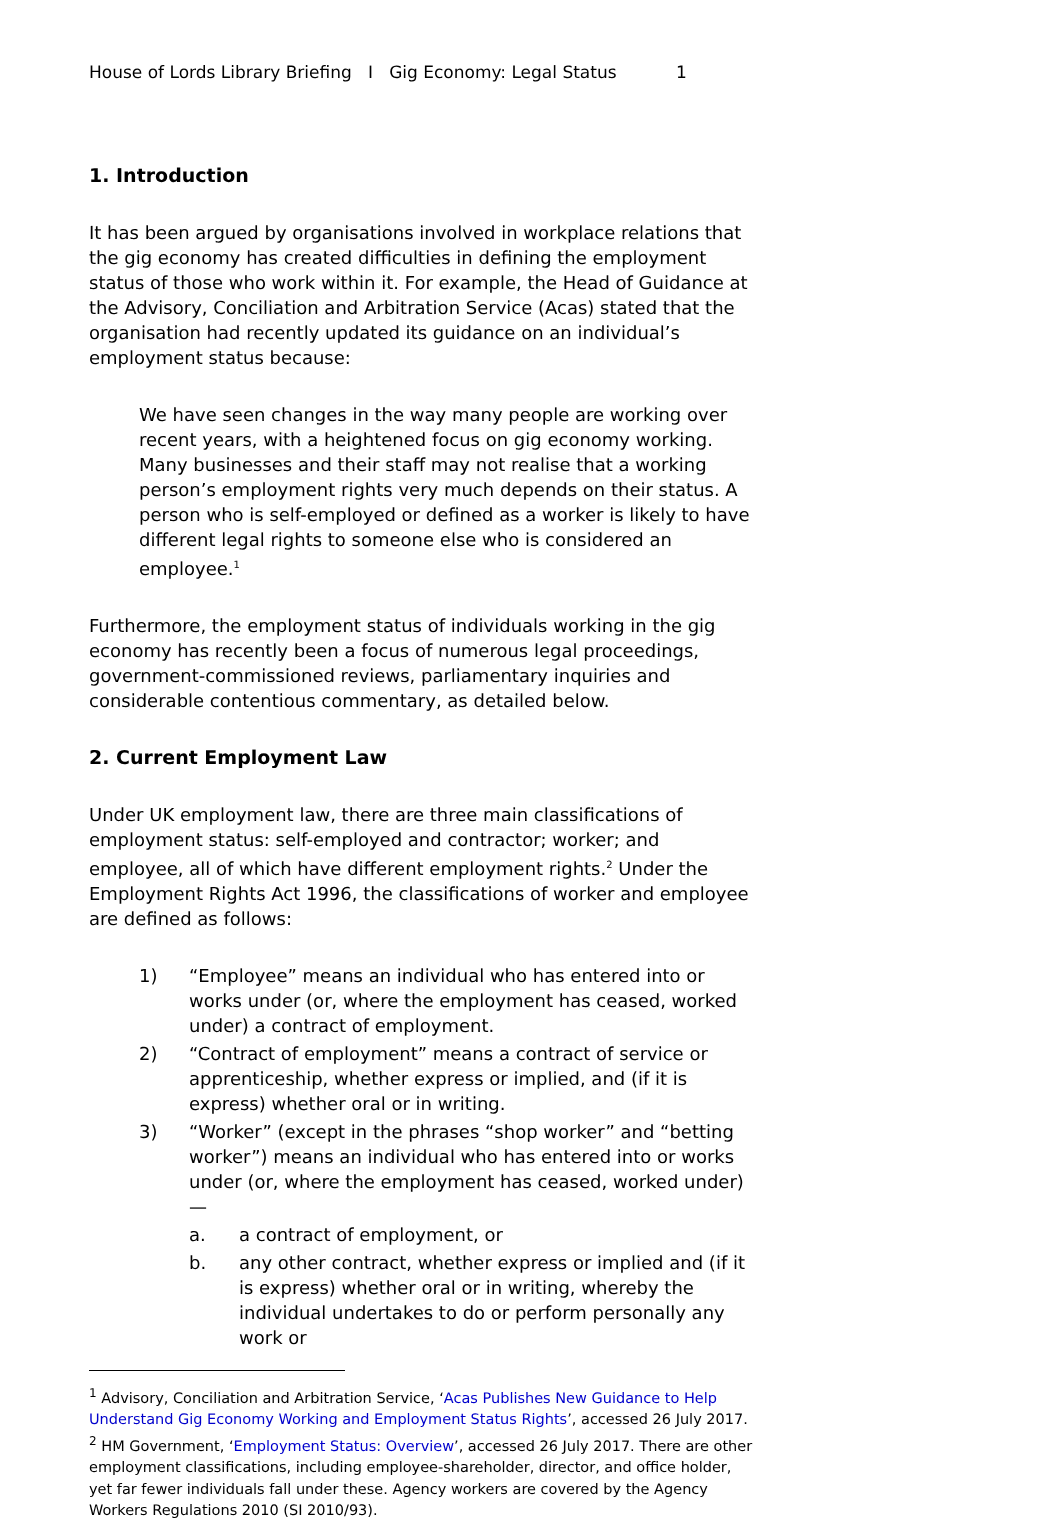House of Lords Library Briefing I Gig Economy: Legal Status 1
1. Introduction
It has been argued by organisations involved in workplace relations that the gig economy has created difficulties in defining the employment status of those who work within it. For example, the Head of Guidance at the Advisory, Conciliation and Arbitration Service (Acas) stated that the organisation had recently updated its guidance on an individual’s employment status because:
We have seen changes in the way many people are working over recent years, with a heightened focus on gig economy working. Many businesses and their staff may not realise that a working person’s employment rights very much depends on their status. A person who is self-employed or defined as a worker is likely to have different legal rights to someone else who is considered an employee.<sup>1</sup>
Furthermore, the employment status of individuals working in the gig economy has recently been a focus of numerous legal proceedings, government-commissioned reviews, parliamentary inquiries and considerable contentious commentary, as detailed below.
2. Current Employment Law
Under UK employment law, there are three main classifications of employment status: self-employed and contractor; worker; and employee, all of which have different employment rights.<sup>2</sup> Under the Employment Rights Act 1996, the classifications of worker and employee are defined as follows:
1) “Employee” means an individual who has entered into or works under (or, where the employment has ceased, worked under) a contract of employment.
2) “Contract of employment” means a contract of service or apprenticeship, whether express or implied, and (if it is express) whether oral or in writing.
3) “Worker” (except in the phrases “shop worker” and “betting worker”) means an individual who has entered into or works under (or, where the employment has ceased, worked under)—
a. a contract of employment, or
b. any other contract, whether express or implied and (if it is express) whether oral or in writing, whereby the individual undertakes to do or perform personally any work or
<sup>1</sup> Advisory, Conciliation and Arbitration Service, ‘Acas Publishes New Guidance to Help Understand Gig Economy Working and Employment Status Rights’, accessed 26 July 2017.
<sup>2</sup> HM Government, ‘Employment Status: Overview’, accessed 26 July 2017. There are other employment classifications, including employee-shareholder, director, and office holder, yet far fewer individuals fall under these. Agency workers are covered by the Agency Workers Regulations 2010 (SI 2010/93).